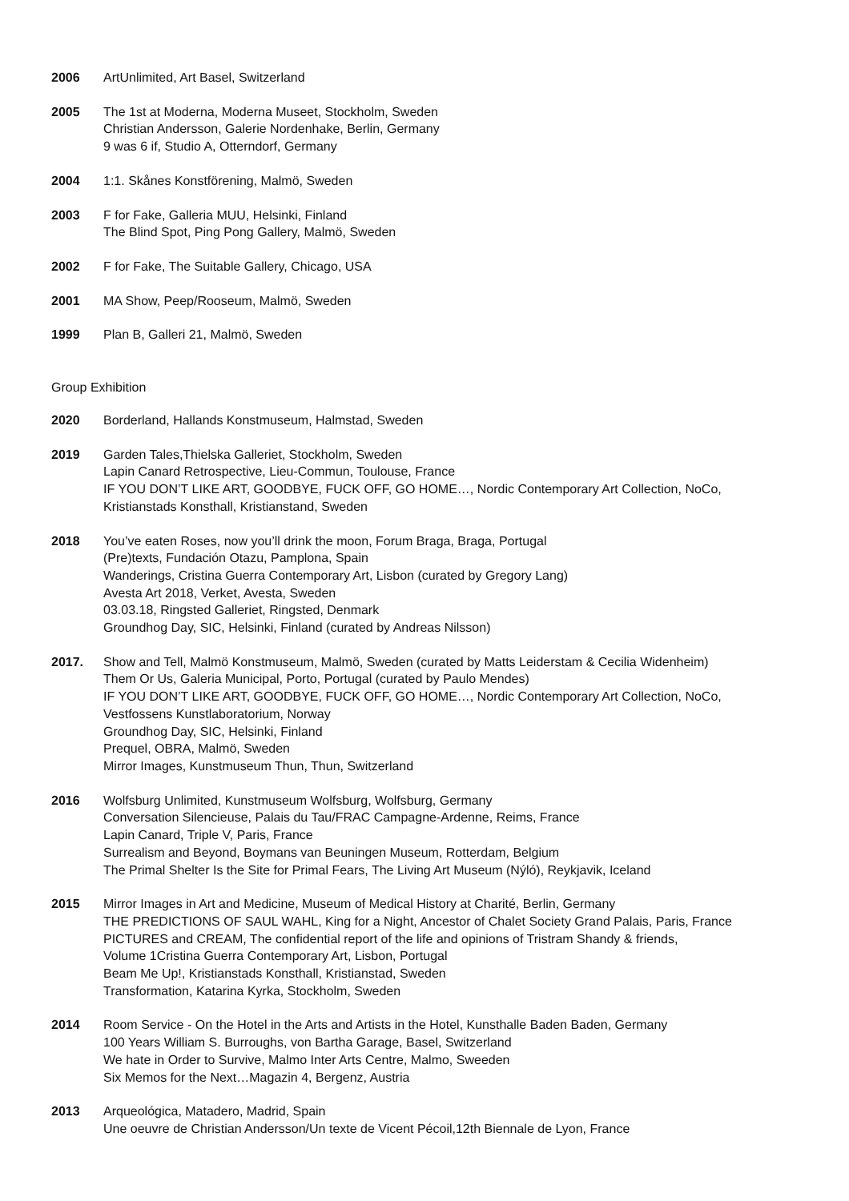2006 ArtUnlimited, Art Basel, Switzerland
2005 The 1st at Moderna, Moderna Museet, Stockholm, Sweden
Christian Andersson, Galerie Nordenhake, Berlin, Germany
9 was 6 if, Studio A, Otterndorf, Germany
2004 1:1. Skånes Konstförening, Malmö, Sweden
2003 F for Fake, Galleria MUU, Helsinki, Finland
The Blind Spot, Ping Pong Gallery, Malmö, Sweden
2002 F for Fake, The Suitable Gallery, Chicago, USA
2001 MA Show, Peep/Rooseum, Malmö, Sweden
1999 Plan B, Galleri 21, Malmö, Sweden
Group Exhibition
2020 Borderland, Hallands Konstmuseum, Halmstad, Sweden
2019 Garden Tales,Thielska Galleriet, Stockholm, Sweden
Lapin Canard Retrospective, Lieu-Commun, Toulouse, France
IF YOU DON’T LIKE ART, GOODBYE, FUCK OFF, GO HOME…, Nordic Contemporary Art Collection, NoCo,
Kristianstads Konsthall, Kristianstand, Sweden
2018 You’ve eaten Roses, now you’ll drink the moon, Forum Braga, Braga, Portugal
(Pre)texts, Fundación Otazu, Pamplona, Spain
Wanderings, Cristina Guerra Contemporary Art, Lisbon (curated by Gregory Lang)
Avesta Art 2018, Verket, Avesta, Sweden
03.03.18, Ringsted Galleriet, Ringsted, Denmark
Groundhog Day, SIC, Helsinki, Finland (curated by Andreas Nilsson)
2017. Show and Tell, Malmö Konstmuseum, Malmö, Sweden (curated by Matts Leiderstam & Cecilia Widenheim)
Them Or Us, Galeria Municipal, Porto, Portugal (curated by Paulo Mendes)
IF YOU DON’T LIKE ART, GOODBYE, FUCK OFF, GO HOME…, Nordic Contemporary Art Collection, NoCo,
Vestfossens Kunstlaboratorium, Norway
Groundhog Day, SIC, Helsinki, Finland
Prequel, OBRA, Malmö, Sweden
Mirror Images, Kunstmuseum Thun, Thun, Switzerland
2016 Wolfsburg Unlimited, Kunstmuseum Wolfsburg, Wolfsburg, Germany
Conversation Silencieuse, Palais du Tau/FRAC Campagne-Ardenne, Reims, France
Lapin Canard, Triple V, Paris, France
Surrealism and Beyond, Boymans van Beuningen Museum, Rotterdam, Belgium
The Primal Shelter Is the Site for Primal Fears, The Living Art Museum (Nýló), Reykjavik, Iceland
2015 Mirror Images in Art and Medicine, Museum of Medical History at Charité, Berlin, Germany
THE PREDICTIONS OF SAUL WAHL, King for a Night, Ancestor of Chalet Society Grand Palais, Paris, France
PICTURES and CREAM, The confidential report of the life and opinions of Tristram Shandy & friends,
Volume 1Cristina Guerra Contemporary Art, Lisbon, Portugal
Beam Me Up!, Kristianstads Konsthall, Kristianstad, Sweden
Transformation, Katarina Kyrka, Stockholm, Sweden
2014 Room Service - On the Hotel in the Arts and Artists in the Hotel, Kunsthalle Baden Baden, Germany
100 Years William S. Burroughs, von Bartha Garage, Basel, Switzerland
We hate in Order to Survive, Malmo Inter Arts Centre, Malmo, Sweeden
Six Memos for the Next…Magazin 4, Bergenz, Austria
2013 Arqueológica, Matadero, Madrid, Spain
Une oeuvre de Christian Andersson/Un texte de Vicent Pécoil,12th Biennale de Lyon, France